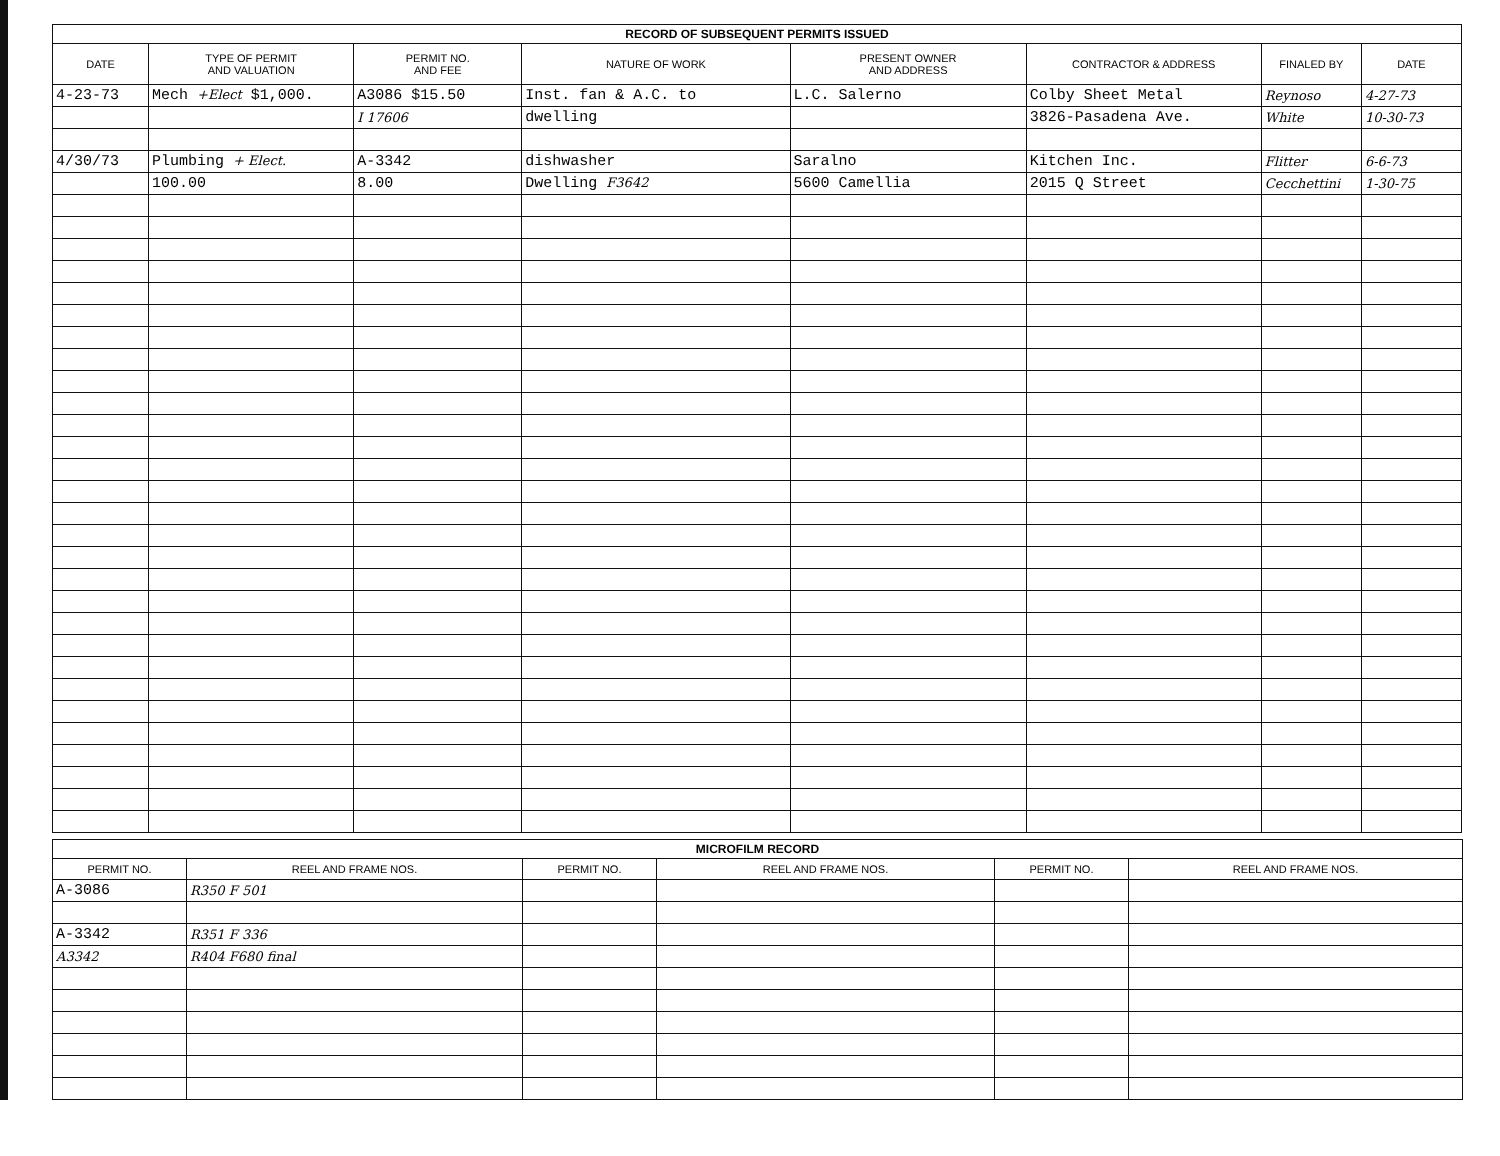| RECORD OF SUBSEQUENT PERMITS ISSUED | | | | | | | |
| DATE | TYPE OF PERMIT AND VALUATION | PERMIT NO. AND FEE | NATURE OF WORK | PRESENT OWNER AND ADDRESS | CONTRACTOR & ADDRESS | FINALED BY | DATE |
| 4-23-73 | Mech +Elect $1,000. | A3086 $15.50 | Inst. fan & A.C. to | L.C. Salerno | Colby Sheet Metal | Reynoso | 4-27-73 |
| | | I 17606 | dwelling | | 3826-Pasadena Ave. | White | 10-30-73 |
| 4/30/73 | Plumbing + Elect. | A-3342 | dishwasher | Saralno | Kitchen Inc. | Flitter | 6-6-73 |
| | 100.00 | 8.00 | Dwelling F3642 | 5600 Camellia | 2015 Q Street | Cecchettini | 1-30-75 |
| MICROFILM RECORD | | | | | |
| PERMIT NO. | REEL AND FRAME NOS. | PERMIT NO. | REEL AND FRAME NOS. | PERMIT NO. | REEL AND FRAME NOS. |
| A-3086 | R350 F 501 | | | | |
| A-3342 | R351 F 336 | | | | |
| A3342 | R404 F680 final | | | | |